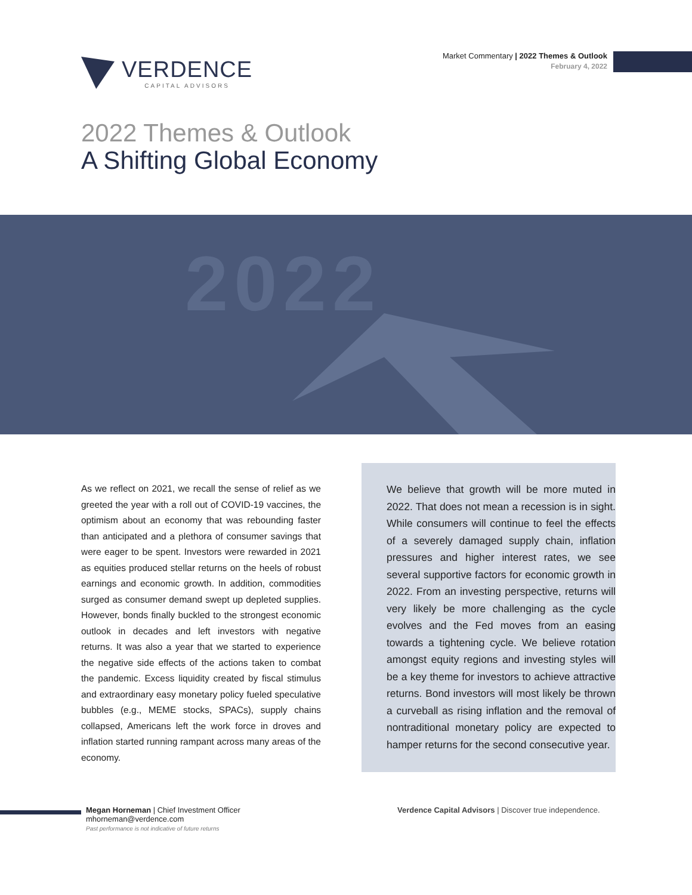VERDENCE
CAPITAL ADVISORS
Market Commentary | 2022 Themes & Outlook
February 4, 2022
2022 Themes & Outlook
A Shifting Global Economy
2022
As we reflect on 2021, we recall the sense of relief as we greeted the year with a roll out of COVID-19 vaccines, the optimism about an economy that was rebounding faster than anticipated and a plethora of consumer savings that were eager to be spent. Investors were rewarded in 2021 as equities produced stellar returns on the heels of robust earnings and economic growth. In addition, commodities surged as consumer demand swept up depleted supplies. However, bonds finally buckled to the strongest economic outlook in decades and left investors with negative returns. It was also a year that we started to experience the negative side effects of the actions taken to combat the pandemic. Excess liquidity created by fiscal stimulus and extraordinary easy monetary policy fueled speculative bubbles (e.g., MEME stocks, SPACs), supply chains collapsed, Americans left the work force in droves and inflation started running rampant across many areas of the economy.
We believe that growth will be more muted in 2022. That does not mean a recession is in sight. While consumers will continue to feel the effects of a severely damaged supply chain, inflation pressures and higher interest rates, we see several supportive factors for economic growth in 2022. From an investing perspective, returns will very likely be more challenging as the cycle evolves and the Fed moves from an easing towards a tightening cycle. We believe rotation amongst equity regions and investing styles will be a key theme for investors to achieve attractive returns. Bond investors will most likely be thrown a curveball as rising inflation and the removal of nontraditional monetary policy are expected to hamper returns for the second consecutive year.
Megan Horneman | Chief Investment Officer
mhorneman@verdence.com
Past performance is not indicative of future returns
Verdence Capital Advisors | Discover true independence.